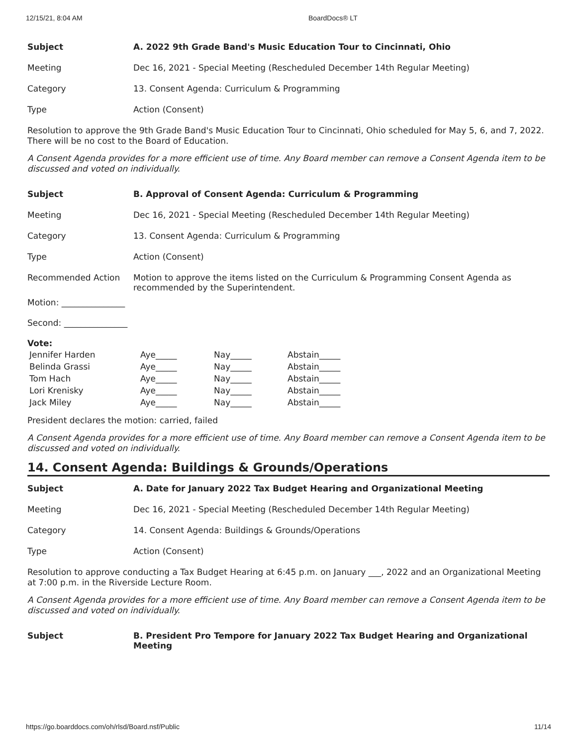12/15/21, 8:04 AM BoardDocs® LT
| Subject | A. 2022 9th Grade Band's Music Education Tour to Cincinnati, Ohio |
| Meeting | Dec 16, 2021 - Special Meeting (Rescheduled December 14th Regular Meeting) |
| Category | 13. Consent Agenda: Curriculum & Programming |
| Type | Action (Consent) |
Resolution to approve the 9th Grade Band's Music Education Tour to Cincinnati, Ohio scheduled for May 5, 6, and 7, 2022. There will be no cost to the Board of Education.
A Consent Agenda provides for a more efficient use of time. Any Board member can remove a Consent Agenda item to be discussed and voted on individually.
| Subject | B. Approval of Consent Agenda: Curriculum & Programming |
| Meeting | Dec 16, 2021 - Special Meeting (Rescheduled December 14th Regular Meeting) |
| Category | 13. Consent Agenda: Curriculum & Programming |
| Type | Action (Consent) |
| Recommended Action | Motion to approve the items listed on the Curriculum & Programming Consent Agenda as recommended by the Superintendent. |
Motion: _______________
Second: _______________
Vote:
| Jennifer Harden | Aye_____ | Nay_____ | Abstain_____ |
| Belinda Grassi | Aye_____ | Nay_____ | Abstain_____ |
| Tom Hach | Aye_____ | Nay_____ | Abstain_____ |
| Lori Krenisky | Aye_____ | Nay_____ | Abstain_____ |
| Jack Miley | Aye_____ | Nay_____ | Abstain_____ |
President declares the motion: carried, failed
A Consent Agenda provides for a more efficient use of time. Any Board member can remove a Consent Agenda item to be discussed and voted on individually.
14. Consent Agenda: Buildings & Grounds/Operations
| Subject | A. Date for January 2022 Tax Budget Hearing and Organizational Meeting |
| Meeting | Dec 16, 2021 - Special Meeting (Rescheduled December 14th Regular Meeting) |
| Category | 14. Consent Agenda: Buildings & Grounds/Operations |
| Type | Action (Consent) |
Resolution to approve conducting a Tax Budget Hearing at 6:45 p.m. on January ___, 2022 and an Organizational Meeting at 7:00 p.m. in the Riverside Lecture Room.
A Consent Agenda provides for a more efficient use of time. Any Board member can remove a Consent Agenda item to be discussed and voted on individually.
| Subject | B. President Pro Tempore for January 2022 Tax Budget Hearing and Organizational Meeting |
https://go.boarddocs.com/oh/rlsd/Board.nsf/Public 11/14